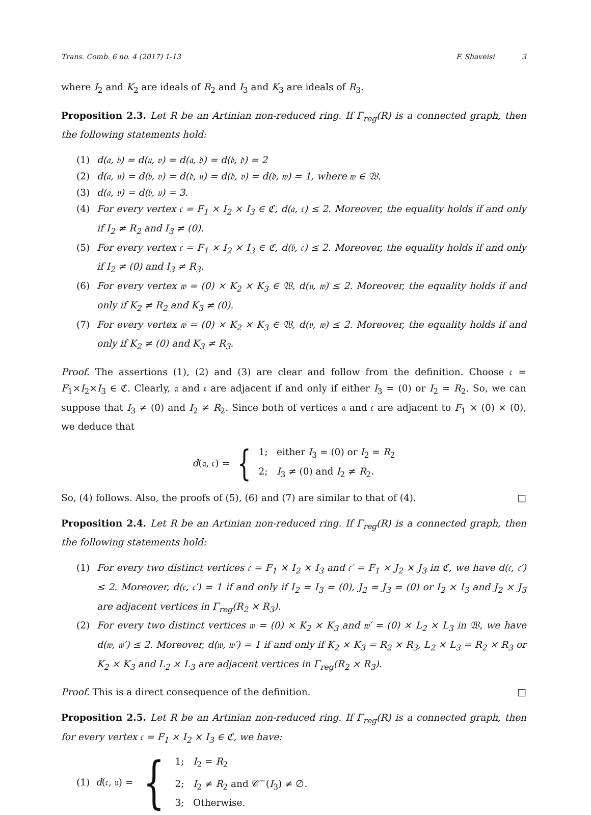Trans. Comb. 6 no. 4 (2017) 1-13 F. Shaveisi 3
where I<sub>2</sub> and K<sub>2</sub> are ideals of R<sub>2</sub> and I<sub>3</sub> and K<sub>3</sub> are ideals of R<sub>3</sub>.
Proposition 2.3. Let R be an Artinian non-reduced ring. If Γ<sub>reg</sub>(R) is a connected graph, then the following statements hold:
(1) d(𝔞, 𝔟) = d(𝔲, 𝔳) = d(𝔞, 𝔡) = d(𝔟, 𝔡) = 2
(2) d(𝔞, 𝔲) = d(𝔟, 𝔳) = d(𝔡, 𝔲) = d(𝔡, 𝔳) = d(𝔡, 𝔴) = 1, where 𝔴 ∈ 𝔚.
(3) d(𝔞, 𝔳) = d(𝔟, 𝔲) = 3.
(4) For every vertex 𝔠 = F<sub>1</sub> × I<sub>2</sub> × I<sub>3</sub> ∈ ℭ, d(𝔞, 𝔠) ≤ 2. Moreover, the equality holds if and only if I<sub>2</sub> ≠ R<sub>2</sub> and I<sub>3</sub> ≠ (0).
(5) For every vertex 𝔠 = F<sub>1</sub> × I<sub>2</sub> × I<sub>3</sub> ∈ ℭ, d(𝔟, 𝔠) ≤ 2. Moreover, the equality holds if and only if I<sub>2</sub> ≠ (0) and I<sub>3</sub> ≠ R<sub>3</sub>.
(6) For every vertex 𝔴 = (0) × K<sub>2</sub> × K<sub>3</sub> ∈ 𝔚, d(𝔲, 𝔴) ≤ 2. Moreover, the equality holds if and only if K<sub>2</sub> ≠ R<sub>2</sub> and K<sub>3</sub> ≠ (0).
(7) For every vertex 𝔴 = (0) × K<sub>2</sub> × K<sub>3</sub> ∈ 𝔚, d(𝔳, 𝔴) ≤ 2. Moreover, the equality holds if and only if K<sub>2</sub> ≠ (0) and K<sub>3</sub> ≠ R<sub>3</sub>.
Proof. The assertions (1), (2) and (3) are clear and follow from the definition. Choose 𝔠 = F<sub>1</sub>×I<sub>2</sub>×I<sub>3</sub> ∈ ℭ. Clearly, 𝔞 and 𝔠 are adjacent if and only if either I<sub>3</sub> = (0) or I<sub>2</sub> = R<sub>2</sub>. So, we can suppose that I<sub>3</sub> ≠ (0) and I<sub>2</sub> ≠ R<sub>2</sub>. Since both of vertices 𝔞 and 𝔠 are adjacent to F<sub>1</sub> × (0) × (0), we deduce that
d(𝔞, 𝔠) = { 1; either I<sub>3</sub> = (0) or I<sub>2</sub> = R<sub>2</sub>
2; I<sub>3</sub> ≠ (0) and I<sub>2</sub> ≠ R<sub>2</sub>.
So, (4) follows. Also, the proofs of (5), (6) and (7) are similar to that of (4). □
Proposition 2.4. Let R be an Artinian non-reduced ring. If Γ<sub>reg</sub>(R) is a connected graph, then the following statements hold:
(1) For every two distinct vertices 𝔠 = F<sub>1</sub> × I<sub>2</sub> × I<sub>3</sub> and 𝔠′ = F<sub>1</sub> × J<sub>2</sub> × J<sub>3</sub> in ℭ, we have d(𝔠, 𝔠′) ≤ 2. Moreover, d(𝔠, 𝔠′) = 1 if and only if I<sub>2</sub> = I<sub>3</sub> = (0), J<sub>2</sub> = J<sub>3</sub> = (0) or I<sub>2</sub> × I<sub>3</sub> and J<sub>2</sub> × J<sub>3</sub> are adjacent vertices in Γ<sub>reg</sub>(R<sub>2</sub> × R<sub>3</sub>).
(2) For every two distinct vertices 𝔴 = (0) × K<sub>2</sub> × K<sub>3</sub> and 𝔴′ = (0) × L<sub>2</sub> × L<sub>3</sub> in 𝔚, we have d(𝔴, 𝔴′) ≤ 2. Moreover, d(𝔴, 𝔴′) = 1 if and only if K<sub>2</sub> × K<sub>3</sub> = R<sub>2</sub> × R<sub>3</sub>, L<sub>2</sub> × L<sub>3</sub> = R<sub>2</sub> × R<sub>3</sub> or K<sub>2</sub> × K<sub>3</sub> and L<sub>2</sub> × L<sub>3</sub> are adjacent vertices in Γ<sub>reg</sub>(R<sub>2</sub> × R<sub>3</sub>).
Proof. This is a direct consequence of the definition. □
Proposition 2.5. Let R be an Artinian non-reduced ring. If Γ<sub>reg</sub>(R) is a connected graph, then for every vertex 𝔠 = F<sub>1</sub> × I<sub>2</sub> × I<sub>3</sub> ∈ ℭ, we have:
(1) d(𝔠, 𝔲) = { 1; I<sub>2</sub> = R<sub>2</sub>
2; I<sub>2</sub> ≠ R<sub>2</sub> and 𝒞<sup>−</sup>(I<sub>3</sub>) ≠ ∅.
3; Otherwise.